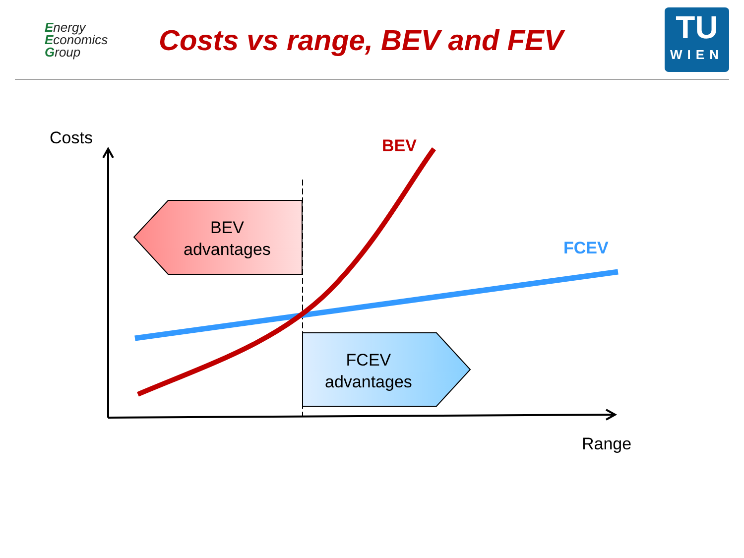Energy
Economics
Group
Costs vs range, BEV and FEV
TU
WIEN
Costs BEV
FCEV
BEV
advantages
FCEV
advantages
Range